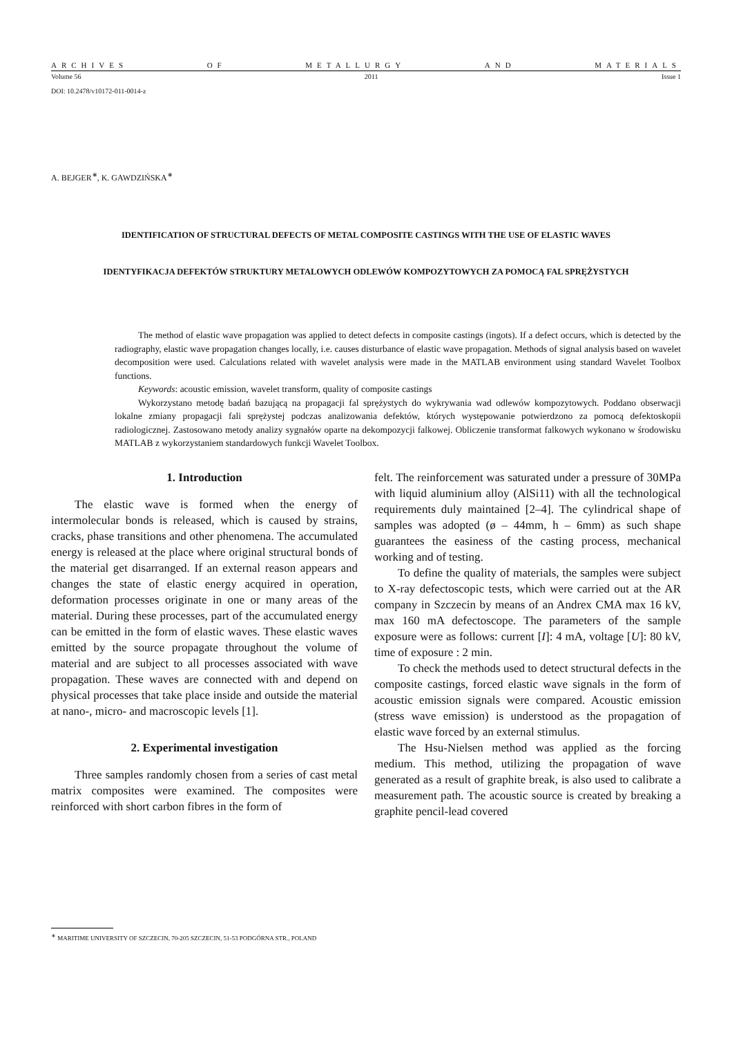ARCHIVES OF METALLURGY AND MATERIALS
Volume 56 2011 Issue 1
DOI: 10.2478/v10172-011-0014-z
A. BEJGER<sup>∗</sup>, K. GAWDZIŃSKA<sup>∗</sup>
IDENTIFICATION OF STRUCTURAL DEFECTS OF METAL COMPOSITE CASTINGS WITH THE USE OF ELASTIC WAVES
IDENTYFIKACJA DEFEKTÓW STRUKTURY METALOWYCH ODLEWÓW KOMPOZYTOWYCH ZA POMOCĄ FAL SPRĘŻYSTYCH
The method of elastic wave propagation was applied to detect defects in composite castings (ingots). If a defect occurs, which is detected by the radiography, elastic wave propagation changes locally, i.e. causes disturbance of elastic wave propagation. Methods of signal analysis based on wavelet decomposition were used. Calculations related with wavelet analysis were made in the MATLAB environment using standard Wavelet Toolbox functions.
Keywords: acoustic emission, wavelet transform, quality of composite castings
Wykorzystano metodę badań bazującą na propagacji fal sprężystych do wykrywania wad odlewów kompozytowych. Poddano obserwacji lokalne zmiany propagacji fali sprężystej podczas analizowania defektów, których występowanie potwierdzono za pomocą defektoskopii radiologicznej. Zastosowano metody analizy sygnałów oparte na dekompozycji falkowej. Obliczenie transformat falkowych wykonano w środowisku MATLAB z wykorzystaniem standardowych funkcji Wavelet Toolbox.
1. Introduction
The elastic wave is formed when the energy of intermolecular bonds is released, which is caused by strains, cracks, phase transitions and other phenomena. The accumulated energy is released at the place where original structural bonds of the material get disarranged. If an external reason appears and changes the state of elastic energy acquired in operation, deformation processes originate in one or many areas of the material. During these processes, part of the accumulated energy can be emitted in the form of elastic waves. These elastic waves emitted by the source propagate throughout the volume of material and are subject to all processes associated with wave propagation. These waves are connected with and depend on physical processes that take place inside and outside the material at nano-, micro- and macroscopic levels [1].
2. Experimental investigation
Three samples randomly chosen from a series of cast metal matrix composites were examined. The composites were reinforced with short carbon fibres in the form of
felt. The reinforcement was saturated under a pressure of 30MPa with liquid aluminium alloy (AlSi11) with all the technological requirements duly maintained [2–4]. The cylindrical shape of samples was adopted (ø – 44mm, h – 6mm) as such shape guarantees the easiness of the casting process, mechanical working and of testing.
To define the quality of materials, the samples were subject to X-ray defectoscopic tests, which were carried out at the AR company in Szczecin by means of an Andrex CMA max 16 kV, max 160 mA defectoscope. The parameters of the sample exposure were as follows: current [I]: 4 mA, voltage [U]: 80 kV, time of exposure : 2 min.
To check the methods used to detect structural defects in the composite castings, forced elastic wave signals in the form of acoustic emission signals were compared. Acoustic emission (stress wave emission) is understood as the propagation of elastic wave forced by an external stimulus.
The Hsu-Nielsen method was applied as the forcing medium. This method, utilizing the propagation of wave generated as a result of graphite break, is also used to calibrate a measurement path. The acoustic source is created by breaking a graphite pencil-lead covered
<sup>∗</sup> MARITIME UNIVERSITY OF SZCZECIN, 70-205 SZCZECIN, 51-53 PODGÓRNA STR., POLAND